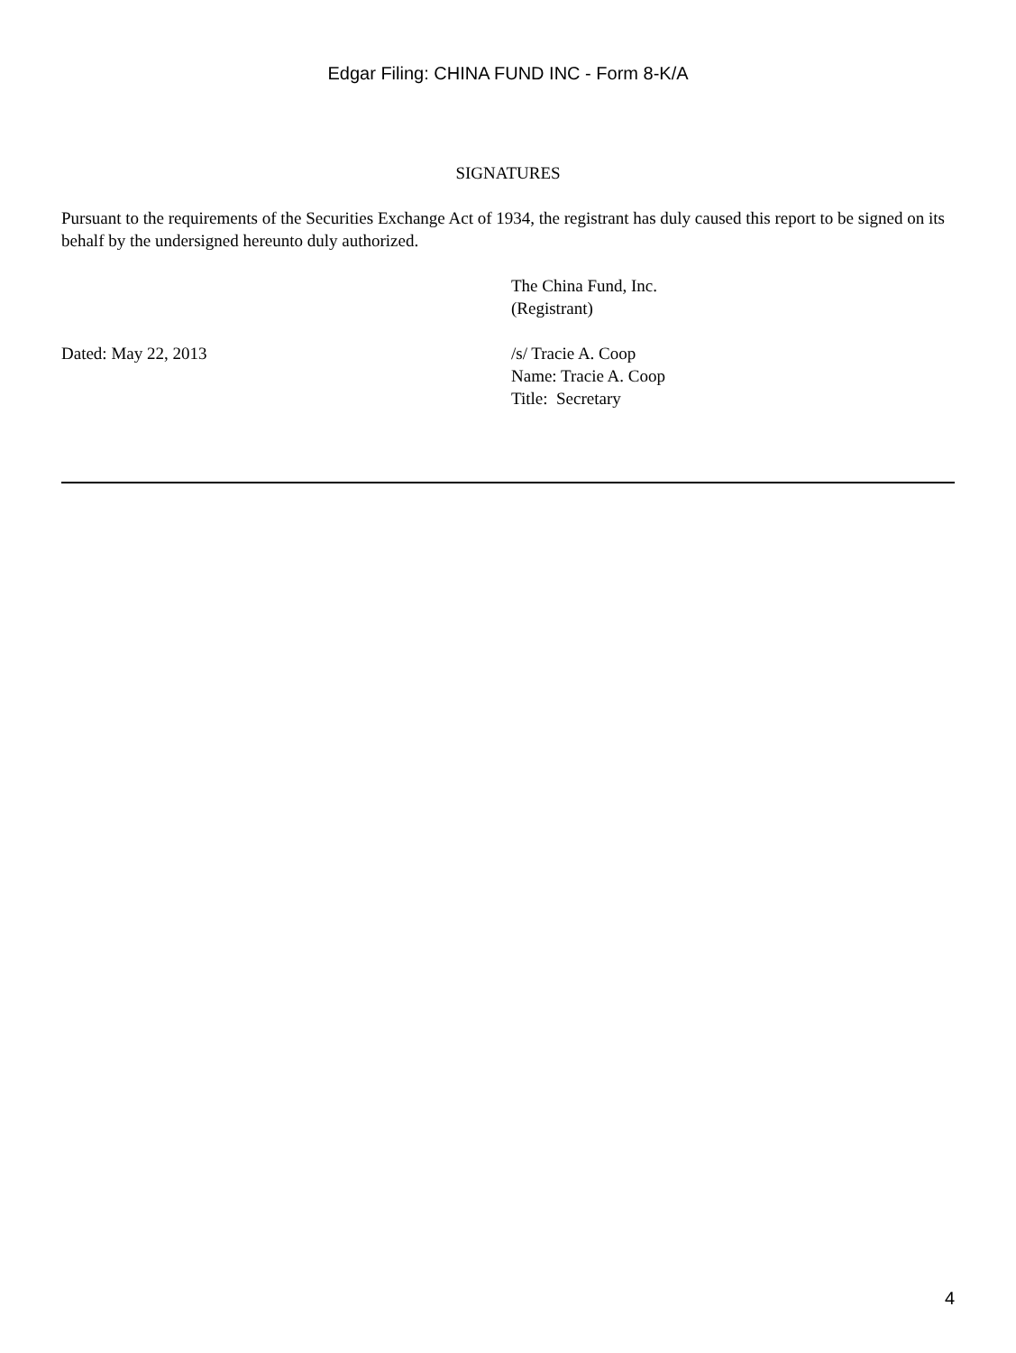Edgar Filing: CHINA FUND INC - Form 8-K/A
SIGNATURES
Pursuant to the requirements of the Securities Exchange Act of 1934, the registrant has duly caused this report to be signed on its behalf by the undersigned hereunto duly authorized.
The China Fund, Inc.
(Registrant)
Dated: May 22, 2013 /s/ Tracie A. Coop
Name: Tracie A. Coop
Title: Secretary
4